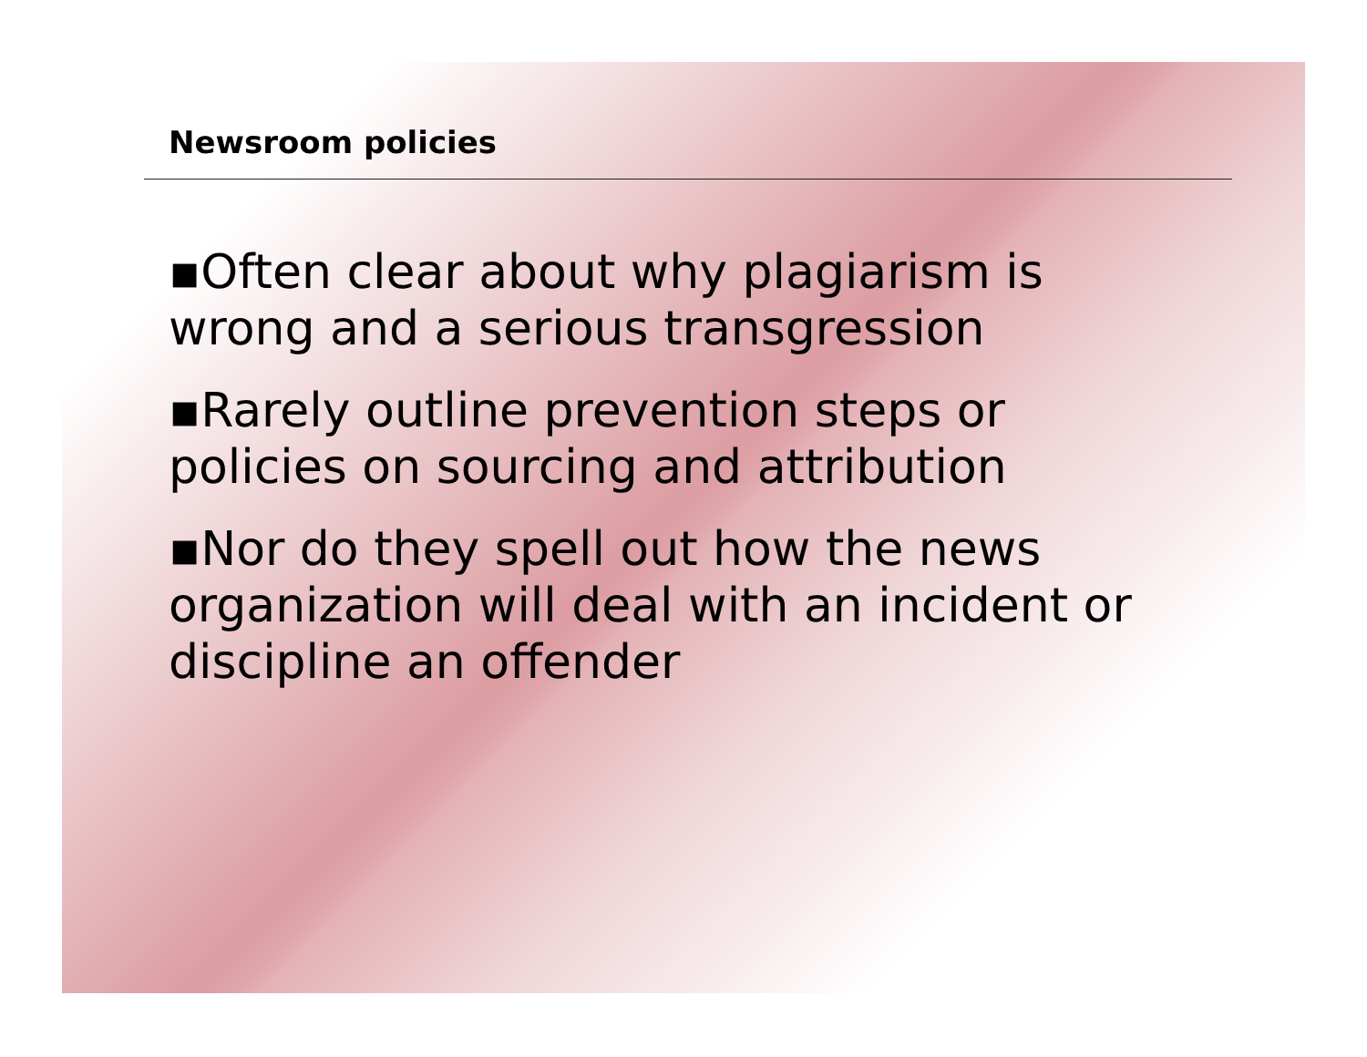Newsroom policies
▪Often clear about why plagiarism is wrong and a serious transgression
▪Rarely outline prevention steps or policies on sourcing and attribution
▪Nor do they spell out how the news organization will deal with an incident or discipline an offender